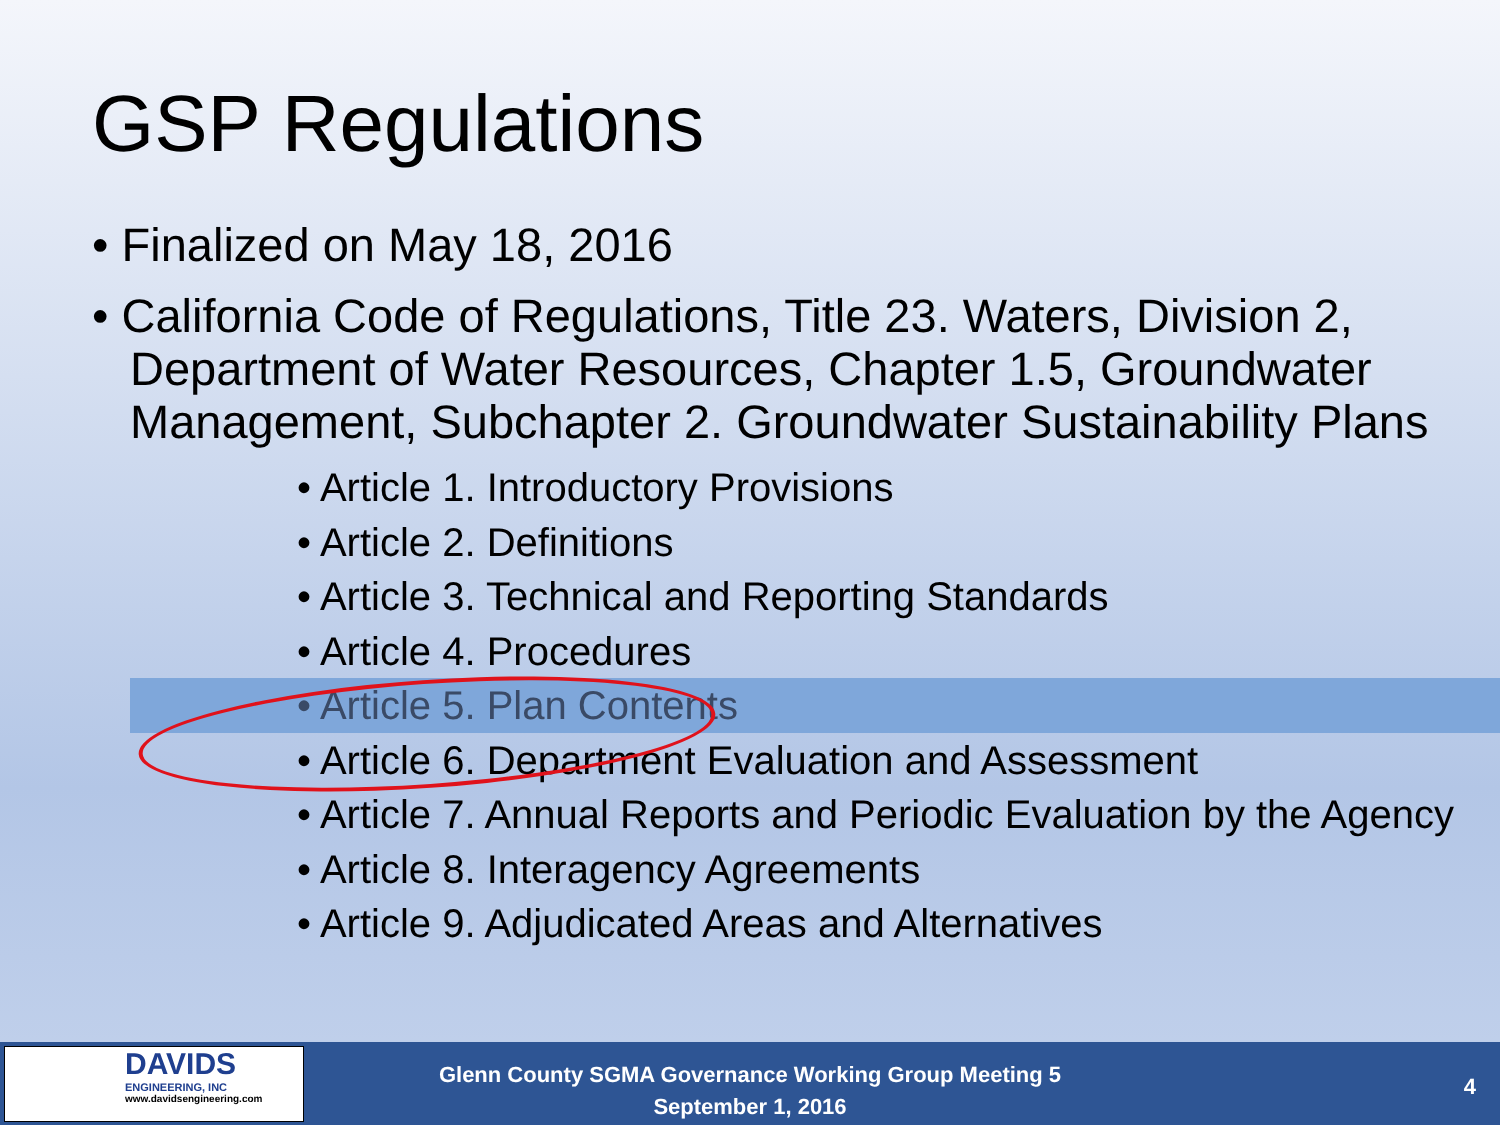GSP Regulations
• Finalized on May 18, 2016
• California Code of Regulations, Title 23. Waters, Division 2, Department of Water Resources, Chapter 1.5, Groundwater Management, Subchapter 2. Groundwater Sustainability Plans
• Article 1. Introductory Provisions
• Article 2. Definitions
• Article 3. Technical and Reporting Standards
• Article 4. Procedures
• Article 5. Plan Contents
• Article 6. Department Evaluation and Assessment
• Article 7. Annual Reports and Periodic Evaluation by the Agency
• Article 8. Interagency Agreements
• Article 9. Adjudicated Areas and Alternatives
DAVIDS
ENGINEERING, INC
www.davidsengineering.com
Glenn County SGMA Governance Working Group Meeting 5
September 1, 2016
4